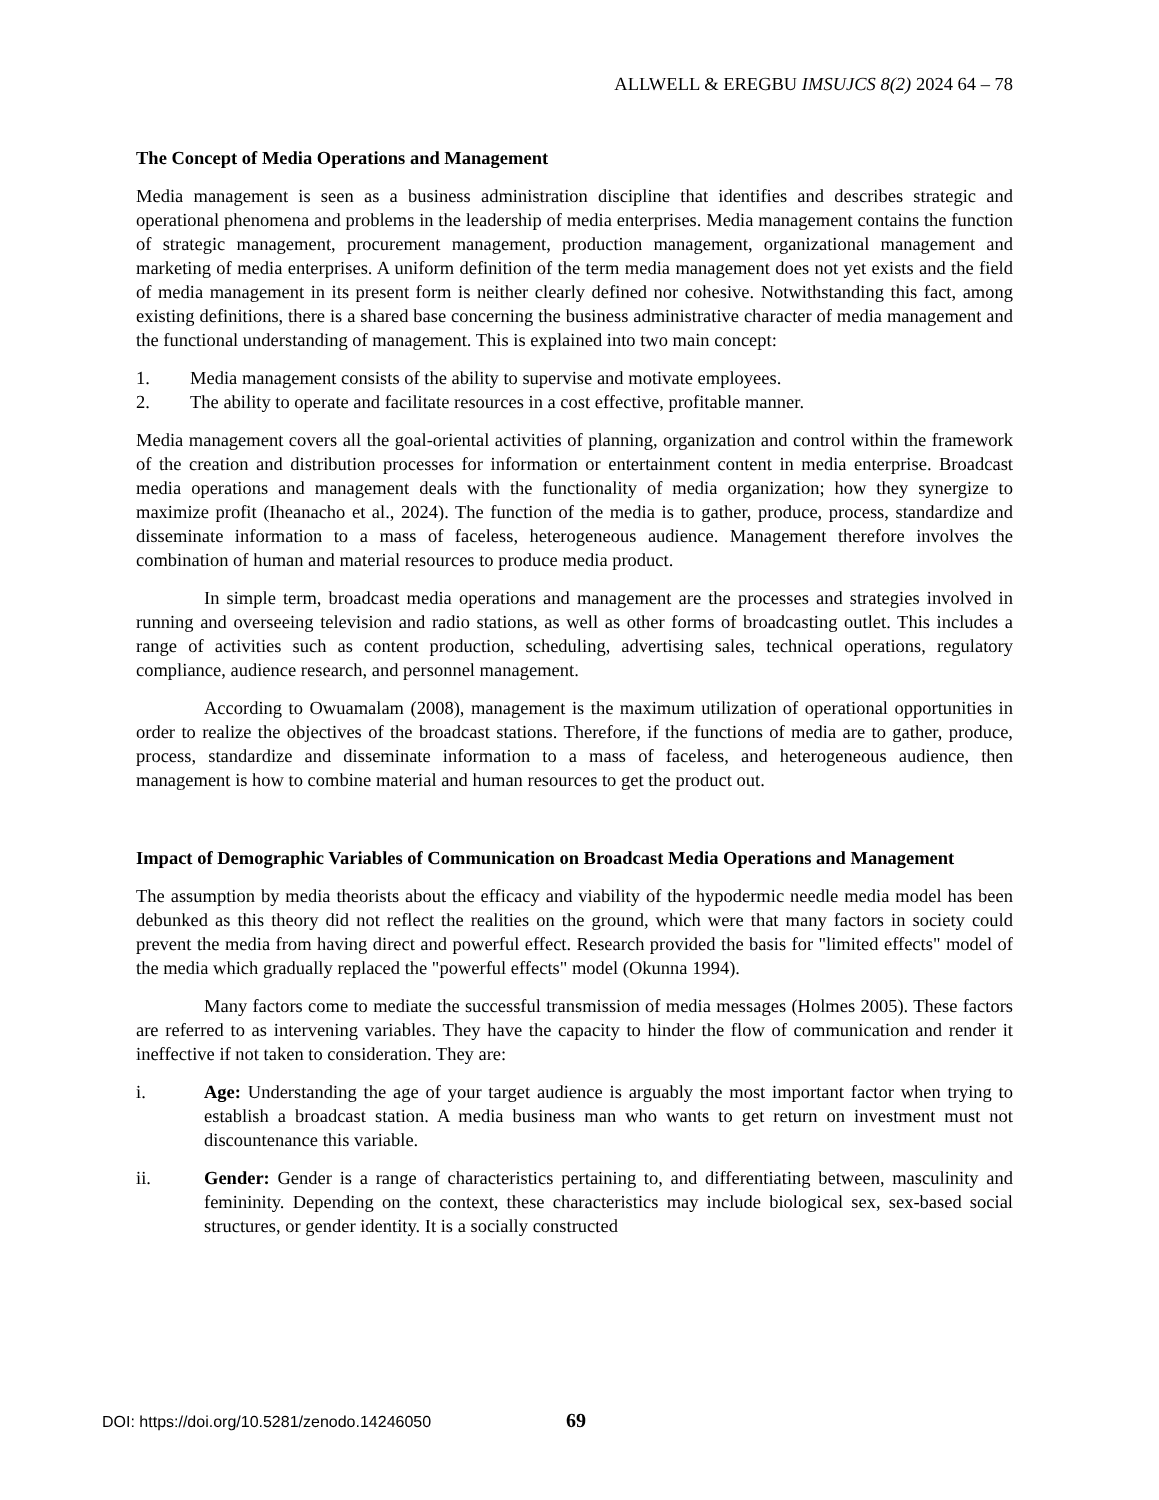ALLWELL & EREGBU IMSUJCS 8(2) 2024 64 – 78
The Concept of Media Operations and Management
Media management is seen as a business administration discipline that identifies and describes strategic and operational phenomena and problems in the leadership of media enterprises. Media management contains the function of strategic management, procurement management, production management, organizational management and marketing of media enterprises. A uniform definition of the term media management does not yet exists and the field of media management in its present form is neither clearly defined nor cohesive. Notwithstanding this fact, among existing definitions, there is a shared base concerning the business administrative character of media management and the functional understanding of management. This is explained into two main concept:
1. Media management consists of the ability to supervise and motivate employees.
2. The ability to operate and facilitate resources in a cost effective, profitable manner.
Media management covers all the goal-oriental activities of planning, organization and control within the framework of the creation and distribution processes for information or entertainment content in media enterprise. Broadcast media operations and management deals with the functionality of media organization; how they synergize to maximize profit (Iheanacho et al., 2024). The function of the media is to gather, produce, process, standardize and disseminate information to a mass of faceless, heterogeneous audience. Management therefore involves the combination of human and material resources to produce media product.
In simple term, broadcast media operations and management are the processes and strategies involved in running and overseeing television and radio stations, as well as other forms of broadcasting outlet. This includes a range of activities such as content production, scheduling, advertising sales, technical operations, regulatory compliance, audience research, and personnel management.
According to Owuamalam (2008), management is the maximum utilization of operational opportunities in order to realize the objectives of the broadcast stations. Therefore, if the functions of media are to gather, produce, process, standardize and disseminate information to a mass of faceless, and heterogeneous audience, then management is how to combine material and human resources to get the product out.
Impact of Demographic Variables of Communication on Broadcast Media Operations and Management
The assumption by media theorists about the efficacy and viability of the hypodermic needle media model has been debunked as this theory did not reflect the realities on the ground, which were that many factors in society could prevent the media from having direct and powerful effect. Research provided the basis for "limited effects" model of the media which gradually replaced the "powerful effects" model (Okunna 1994).
Many factors come to mediate the successful transmission of media messages (Holmes 2005). These factors are referred to as intervening variables. They have the capacity to hinder the flow of communication and render it ineffective if not taken to consideration. They are:
i. Age: Understanding the age of your target audience is arguably the most important factor when trying to establish a broadcast station. A media business man who wants to get return on investment must not discountenance this variable.
ii. Gender: Gender is a range of characteristics pertaining to, and differentiating between, masculinity and femininity. Depending on the context, these characteristics may include biological sex, sex-based social structures, or gender identity. It is a socially constructed
DOI: https://doi.org/10.5281/zenodo.14246050
69